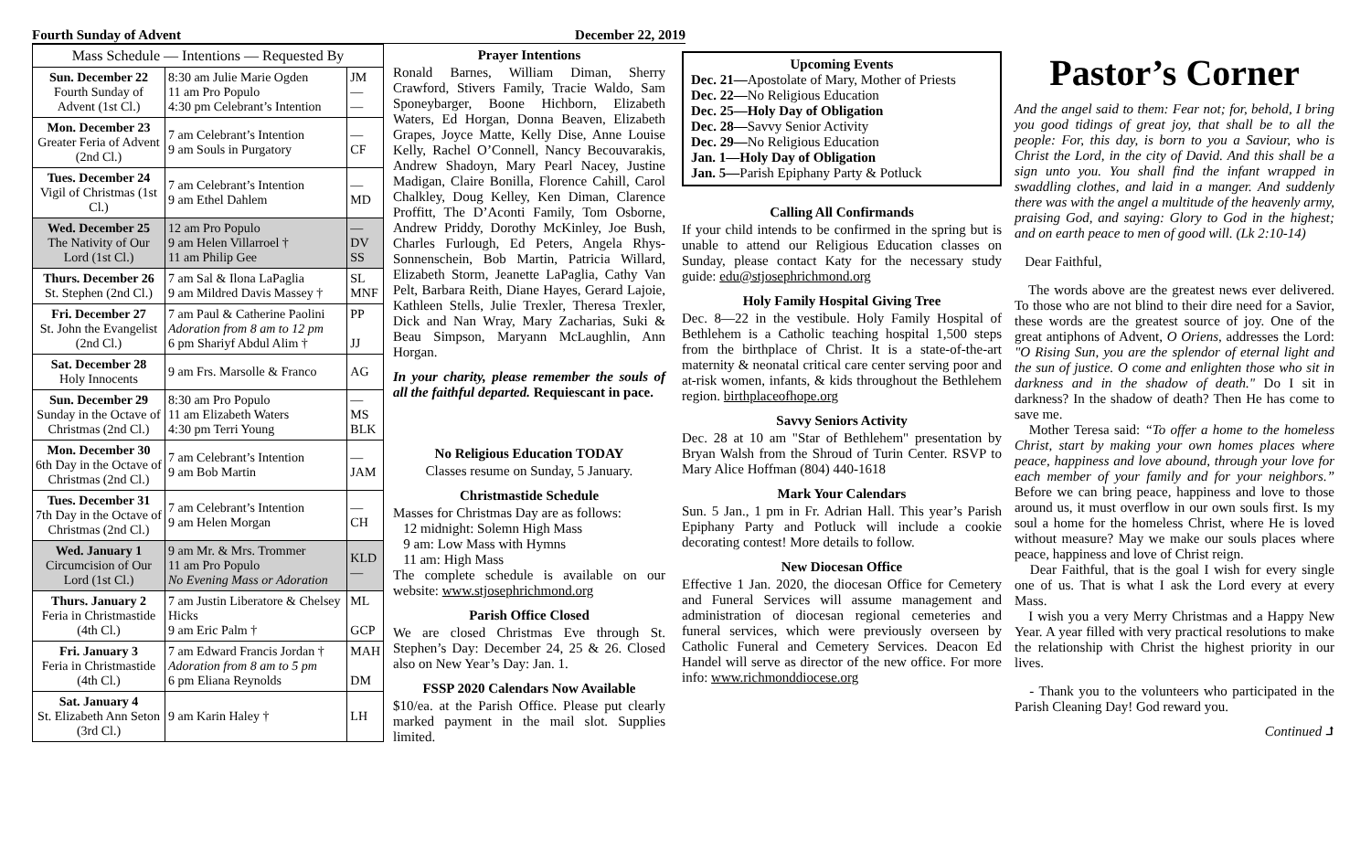Fourth Sunday of Advent December 22, 2019
| Mass Schedule — Intentions — Requested By | | |
| --- | --- | --- |
| Sun. December 22 Fourth Sunday of Advent (1st Cl.) | 8:30 am Julie Marie Ogden 11 am Pro Populo 4:30 pm Celebrant’s Intention | JM — — |
| Mon. December 23 Greater Feria of Advent (2nd Cl.) | 7 am Celebrant’s Intention 9 am Souls in Purgatory | — CF |
| Tues. December 24 Vigil of Christmas (1st Cl.) | 7 am Celebrant’s Intention 9 am Ethel Dahlem | — MD |
| Wed. December 25 The Nativity of Our Lord (1st Cl.) | 12 am Pro Populo 9 am Helen Villarroel † 11 am Philip Gee | — DV SS |
| Thurs. December 26 St. Stephen (2nd Cl.) | 7 am Sal & Ilona LaPaglia 9 am Mildred Davis Massey † | SL MNF |
| Fri. December 27 St. John the Evangelist (2nd Cl.) | 7 am Paul & Catherine Paolini Adoration from 8 am to 12 pm 6 pm Shariyf Abdul Alim † | PP JJ |
| Sat. December 28 Holy Innocents | 9 am Frs. Marsolle & Franco | AG |
| Sun. December 29 Sunday in the Octave of Christmas (2nd Cl.) | 8:30 am Pro Populo 11 am Elizabeth Waters 4:30 pm Terri Young | — MS BLK |
| Mon. December 30 6th Day in the Octave of Christmas (2nd Cl.) | 7 am Celebrant’s Intention 9 am Bob Martin | — JAM |
| Tues. December 31 7th Day in the Octave of Christmas (2nd Cl.) | 7 am Celebrant’s Intention 9 am Helen Morgan | — CH |
| Wed. January 1 Circumcision of Our Lord (1st Cl.) | 9 am Mr. & Mrs. Trommer 11 am Pro Populo No Evening Mass or Adoration | KLD — |
| Thurs. January 2 Feria in Christmastide (4th Cl.) | 7 am Justin Liberatore & Chelsey Hicks 9 am Eric Palm † | ML GCP |
| Fri. January 3 Feria in Christmastide (4th Cl.) | 7 am Edward Francis Jordan † Adoration from 8 am to 5 pm 6 pm Eliana Reynolds | MAH DM |
| Sat. January 4 St. Elizabeth Ann Seton (3rd Cl.) | 9 am Karin Haley † | LH |
Prayer Intentions
Ronald Barnes, William Diman, Sherry Crawford, Stivers Family, Tracie Waldo, Sam Sponeybarger, Boone Hichborn, Elizabeth Waters, Ed Horgan, Donna Beaven, Elizabeth Grapes, Joyce Matte, Kelly Dise, Anne Louise Kelly, Rachel O’Connell, Nancy Becouvarakis, Andrew Shadoyn, Mary Pearl Nacey, Justine Madigan, Claire Bonilla, Florence Cahill, Carol Chalkley, Doug Kelley, Ken Diman, Clarence Proffitt, The D’Aconti Family, Tom Osborne, Andrew Priddy, Dorothy McKinley, Joe Bush, Charles Furlough, Ed Peters, Angela Rhys-Sonnenschein, Bob Martin, Patricia Willard, Elizabeth Storm, Jeanette LaPaglia, Cathy Van Pelt, Barbara Reith, Diane Hayes, Gerard Lajoie, Kathleen Stells, Julie Trexler, Theresa Trexler, Dick and Nan Wray, Mary Zacharias, Suki & Beau Simpson, Maryann McLaughlin, Ann Horgan.
In your charity, please remember the souls of all the faithful departed. Requiescant in pace.
No Religious Education TODAY
Classes resume on Sunday, 5 January.
Christmastide Schedule
Masses for Christmas Day are as follows:
12 midnight: Solemn High Mass
9 am: Low Mass with Hymns
11 am: High Mass
The complete schedule is available on our website: www.stjosephrichmond.org
Parish Office Closed
We are closed Christmas Eve through St. Stephen’s Day: December 24, 25 & 26. Closed also on New Year’s Day: Jan. 1.
FSSP 2020 Calendars Now Available
$10/ea. at the Parish Office. Please put clearly marked payment in the mail slot. Supplies limited.
Upcoming Events
Dec. 21—Apostolate of Mary, Mother of Priests
Dec. 22—No Religious Education
Dec. 25—Holy Day of Obligation
Dec. 28—Savvy Senior Activity
Dec. 29—No Religious Education
Jan. 1—Holy Day of Obligation
Jan. 5—Parish Epiphany Party & Potluck
Calling All Confirmands
If your child intends to be confirmed in the spring but is unable to attend our Religious Education classes on Sunday, please contact Katy for the necessary study guide: edu@stjosephrichmond.org
Holy Family Hospital Giving Tree
Dec. 8—22 in the vestibule. Holy Family Hospital of Bethlehem is a Catholic teaching hospital 1,500 steps from the birthplace of Christ. It is a state-of-the-art maternity & neonatal critical care center serving poor and at-risk women, infants, & kids throughout the Bethlehem region. birthplaceofhope.org
Savvy Seniors Activity
Dec. 28 at 10 am "Star of Bethlehem" presentation by Bryan Walsh from the Shroud of Turin Center. RSVP to Mary Alice Hoffman (804) 440-1618
Mark Your Calendars
Sun. 5 Jan., 1 pm in Fr. Adrian Hall. This year’s Parish Epiphany Party and Potluck will include a cookie decorating contest! More details to follow.
New Diocesan Office
Effective 1 Jan. 2020, the diocesan Office for Cemetery and Funeral Services will assume management and administration of diocesan regional cemeteries and funeral services, which were previously overseen by Catholic Funeral and Cemetery Services. Deacon Ed Handel will serve as director of the new office. For more info: www.richmonddiocese.org
Pastor’s Corner
And the angel said to them: Fear not; for, behold, I bring you good tidings of great joy, that shall be to all the people: For, this day, is born to you a Saviour, who is Christ the Lord, in the city of David. And this shall be a sign unto you. You shall find the infant wrapped in swaddling clothes, and laid in a manger. And suddenly there was with the angel a multitude of the heavenly army, praising God, and saying: Glory to God in the highest; and on earth peace to men of good will. (Lk 2:10-14)
Dear Faithful,
The words above are the greatest news ever delivered. To those who are not blind to their dire need for a Savior, these words are the greatest source of joy. One of the great antiphons of Advent, O Oriens, addresses the Lord: "O Rising Sun, you are the splendor of eternal light and the sun of justice. O come and enlighten those who sit in darkness and in the shadow of death." Do I sit in darkness? In the shadow of death? Then He has come to save me.
Mother Teresa said: “To offer a home to the homeless Christ, start by making your own homes places where peace, happiness and love abound, through your love for each member of your family and for your neighbors.” Before we can bring peace, happiness and love to those around us, it must overflow in our own souls first. Is my soul a home for the homeless Christ, where He is loved without measure? May we make our souls places where peace, happiness and love of Christ reign.
Dear Faithful, that is the goal I wish for every single one of us. That is what I ask the Lord every at every Mass.
I wish you a very Merry Christmas and a Happy New Year. A year filled with very practical resolutions to make the relationship with Christ the highest priority in our lives.
- Thank you to the volunteers who participated in the Parish Cleaning Day! God reward you.
Continued ⮥